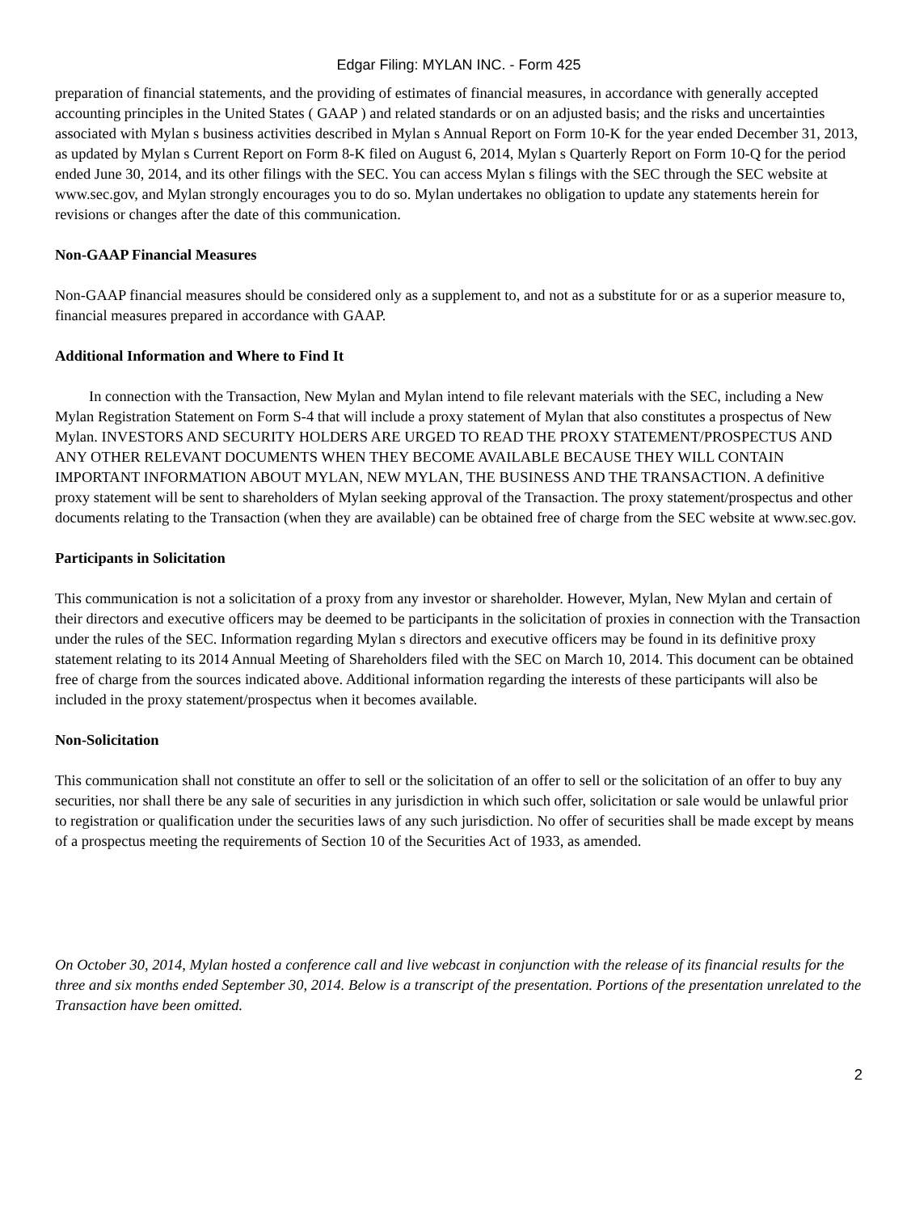Edgar Filing: MYLAN INC. - Form 425
preparation of financial statements, and the providing of estimates of financial measures, in accordance with generally accepted accounting principles in the United States ( GAAP ) and related standards or on an adjusted basis; and the risks and uncertainties associated with Mylan s business activities described in Mylan s Annual Report on Form 10-K for the year ended December 31, 2013, as updated by Mylan s Current Report on Form 8-K filed on August 6, 2014, Mylan s Quarterly Report on Form 10-Q for the period ended June 30, 2014, and its other filings with the SEC. You can access Mylan s filings with the SEC through the SEC website at www.sec.gov, and Mylan strongly encourages you to do so. Mylan undertakes no obligation to update any statements herein for revisions or changes after the date of this communication.
Non-GAAP Financial Measures
Non-GAAP financial measures should be considered only as a supplement to, and not as a substitute for or as a superior measure to, financial measures prepared in accordance with GAAP.
Additional Information and Where to Find It
In connection with the Transaction, New Mylan and Mylan intend to file relevant materials with the SEC, including a New Mylan Registration Statement on Form S-4 that will include a proxy statement of Mylan that also constitutes a prospectus of New Mylan. INVESTORS AND SECURITY HOLDERS ARE URGED TO READ THE PROXY STATEMENT/PROSPECTUS AND ANY OTHER RELEVANT DOCUMENTS WHEN THEY BECOME AVAILABLE BECAUSE THEY WILL CONTAIN IMPORTANT INFORMATION ABOUT MYLAN, NEW MYLAN, THE BUSINESS AND THE TRANSACTION. A definitive proxy statement will be sent to shareholders of Mylan seeking approval of the Transaction. The proxy statement/prospectus and other documents relating to the Transaction (when they are available) can be obtained free of charge from the SEC website at www.sec.gov.
Participants in Solicitation
This communication is not a solicitation of a proxy from any investor or shareholder. However, Mylan, New Mylan and certain of their directors and executive officers may be deemed to be participants in the solicitation of proxies in connection with the Transaction under the rules of the SEC. Information regarding Mylan s directors and executive officers may be found in its definitive proxy statement relating to its 2014 Annual Meeting of Shareholders filed with the SEC on March 10, 2014. This document can be obtained free of charge from the sources indicated above. Additional information regarding the interests of these participants will also be included in the proxy statement/prospectus when it becomes available.
Non-Solicitation
This communication shall not constitute an offer to sell or the solicitation of an offer to sell or the solicitation of an offer to buy any securities, nor shall there be any sale of securities in any jurisdiction in which such offer, solicitation or sale would be unlawful prior to registration or qualification under the securities laws of any such jurisdiction. No offer of securities shall be made except by means of a prospectus meeting the requirements of Section 10 of the Securities Act of 1933, as amended.
On October 30, 2014, Mylan hosted a conference call and live webcast in conjunction with the release of its financial results for the three and six months ended September 30, 2014. Below is a transcript of the presentation. Portions of the presentation unrelated to the Transaction have been omitted.
2